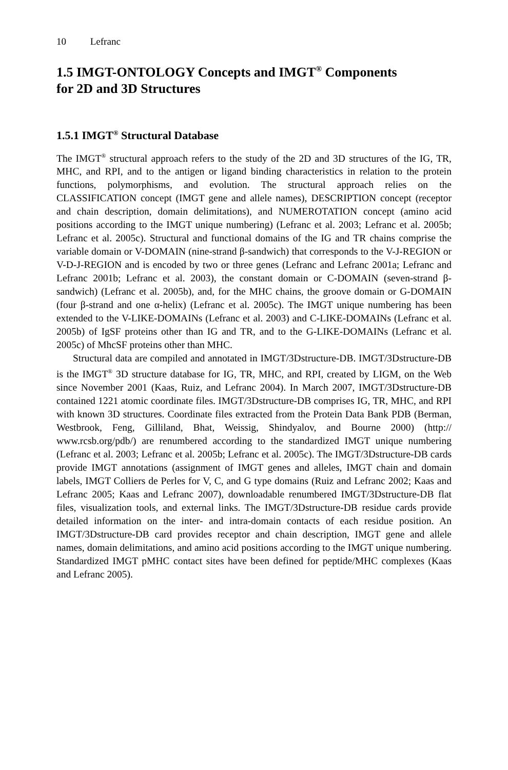10 Lefranc
1.5 IMGT-ONTOLOGY Concepts and IMGT<sup>®</sup> Components
for 2D and 3D Structures
1.5.1 IMGT<sup>®</sup> Structural Database
The IMGT<sup>®</sup> structural approach refers to the study of the 2D and 3D structures of the IG, TR, MHC, and RPI, and to the antigen or ligand binding characteristics in relation to the protein functions, polymorphisms, and evolution. The structural approach relies on the CLASSIFICATION concept (IMGT gene and allele names), DESCRIPTION concept (receptor and chain description, domain delimitations), and NUMEROTATION concept (amino acid positions according to the IMGT unique numbering) (Lefranc et al. 2003; Lefranc et al. 2005b; Lefranc et al. 2005c). Structural and functional domains of the IG and TR chains comprise the variable domain or V-DOMAIN (nine-strand β-sandwich) that corresponds to the V-J-REGION or V-D-J-REGION and is encoded by two or three genes (Lefranc and Lefranc 2001a; Lefranc and Lefranc 2001b; Lefranc et al. 2003), the constant domain or C-DOMAIN (seven-strand β-sandwich) (Lefranc et al. 2005b), and, for the MHC chains, the groove domain or G-DOMAIN (four β-strand and one α-helix) (Lefranc et al. 2005c). The IMGT unique numbering has been extended to the V-LIKE-DOMAINs (Lefranc et al. 2003) and C-LIKE-DOMAINs (Lefranc et al. 2005b) of IgSF proteins other than IG and TR, and to the G-LIKE-DOMAINs (Lefranc et al. 2005c) of MhcSF proteins other than MHC.
Structural data are compiled and annotated in IMGT/3Dstructure-DB. IMGT/3Dstructure-DB is the IMGT<sup>®</sup> 3D structure database for IG, TR, MHC, and RPI, created by LIGM, on the Web since November 2001 (Kaas, Ruiz, and Lefranc 2004). In March 2007, IMGT/3Dstructure-DB contained 1221 atomic coordinate files. IMGT/3Dstructure-DB comprises IG, TR, MHC, and RPI with known 3D structures. Coordinate files extracted from the Protein Data Bank PDB (Berman, Westbrook, Feng, Gilliland, Bhat, Weissig, Shindyalov, and Bourne 2000) (http:// www.rcsb.org/pdb/) are renumbered according to the standardized IMGT unique numbering (Lefranc et al. 2003; Lefranc et al. 2005b; Lefranc et al. 2005c). The IMGT/3Dstructure-DB cards provide IMGT annotations (assignment of IMGT genes and alleles, IMGT chain and domain labels, IMGT Colliers de Perles for V, C, and G type domains (Ruiz and Lefranc 2002; Kaas and Lefranc 2005; Kaas and Lefranc 2007), downloadable renumbered IMGT/3Dstructure-DB flat files, visualization tools, and external links. The IMGT/3Dstructure-DB residue cards provide detailed information on the inter- and intra-domain contacts of each residue position. An IMGT/3Dstructure-DB card provides receptor and chain description, IMGT gene and allele names, domain delimitations, and amino acid positions according to the IMGT unique numbering. Standardized IMGT pMHC contact sites have been defined for peptide/MHC complexes (Kaas and Lefranc 2005).